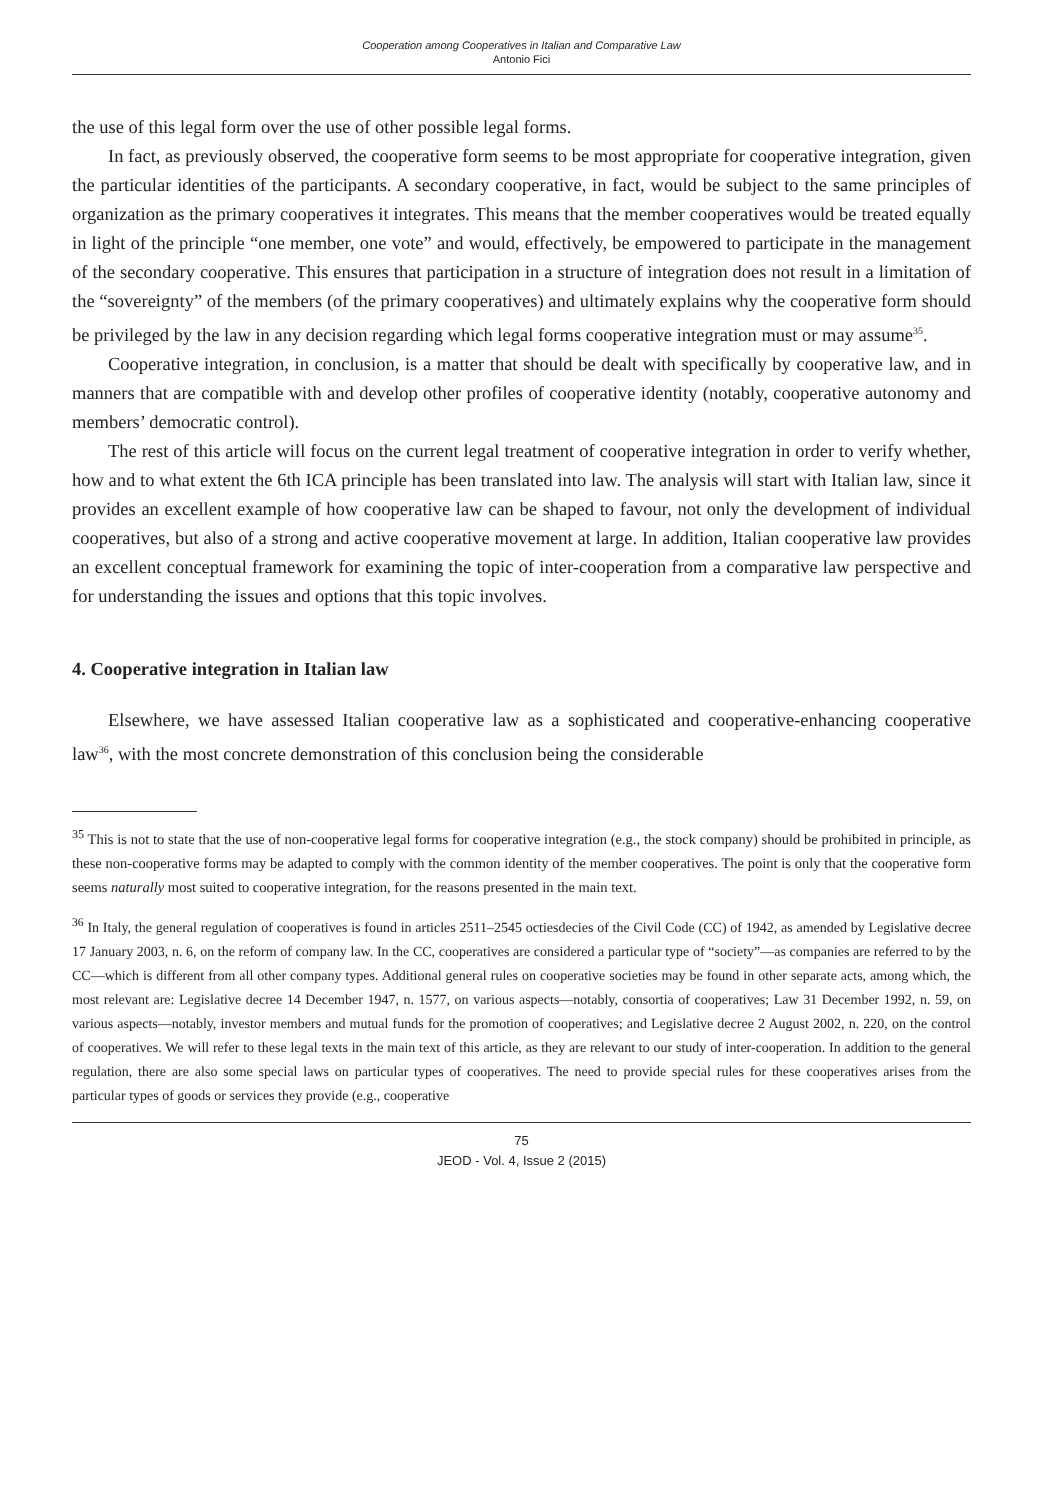Cooperation among Cooperatives in Italian and Comparative Law
Antonio Fici
the use of this legal form over the use of other possible legal forms.
In fact, as previously observed, the cooperative form seems to be most appropriate for cooperative integration, given the particular identities of the participants. A secondary cooperative, in fact, would be subject to the same principles of organization as the primary cooperatives it integrates. This means that the member cooperatives would be treated equally in light of the principle “one member, one vote” and would, effectively, be empowered to participate in the management of the secondary cooperative. This ensures that participation in a structure of integration does not result in a limitation of the “sovereignty” of the members (of the primary cooperatives) and ultimately explains why the cooperative form should be privileged by the law in any decision regarding which legal forms cooperative integration must or may assume<sup>35</sup>.
Cooperative integration, in conclusion, is a matter that should be dealt with specifically by cooperative law, and in manners that are compatible with and develop other profiles of cooperative identity (notably, cooperative autonomy and members’ democratic control).
The rest of this article will focus on the current legal treatment of cooperative integration in order to verify whether, how and to what extent the 6th ICA principle has been translated into law. The analysis will start with Italian law, since it provides an excellent example of how cooperative law can be shaped to favour, not only the development of individual cooperatives, but also of a strong and active cooperative movement at large. In addition, Italian cooperative law provides an excellent conceptual framework for examining the topic of inter-cooperation from a comparative law perspective and for understanding the issues and options that this topic involves.
4. Cooperative integration in Italian law
Elsewhere, we have assessed Italian cooperative law as a sophisticated and cooperative-enhancing cooperative law<sup>36</sup>, with the most concrete demonstration of this conclusion being the considerable
<sup>35</sup> This is not to state that the use of non-cooperative legal forms for cooperative integration (e.g., the stock company) should be prohibited in principle, as these non-cooperative forms may be adapted to comply with the common identity of the member cooperatives. The point is only that the cooperative form seems naturally most suited to cooperative integration, for the reasons presented in the main text.
<sup>36</sup> In Italy, the general regulation of cooperatives is found in articles 2511–2545 octiesdecies of the Civil Code (CC) of 1942, as amended by Legislative decree 17 January 2003, n. 6, on the reform of company law. In the CC, cooperatives are considered a particular type of “society”—as companies are referred to by the CC—which is different from all other company types. Additional general rules on cooperative societies may be found in other separate acts, among which, the most relevant are: Legislative decree 14 December 1947, n. 1577, on various aspects—notably, consortia of cooperatives; Law 31 December 1992, n. 59, on various aspects—notably, investor members and mutual funds for the promotion of cooperatives; and Legislative decree 2 August 2002, n. 220, on the control of cooperatives. We will refer to these legal texts in the main text of this article, as they are relevant to our study of inter-cooperation. In addition to the general regulation, there are also some special laws on particular types of cooperatives. The need to provide special rules for these cooperatives arises from the particular types of goods or services they provide (e.g., cooperative
75
JEOD - Vol. 4, Issue 2 (2015)